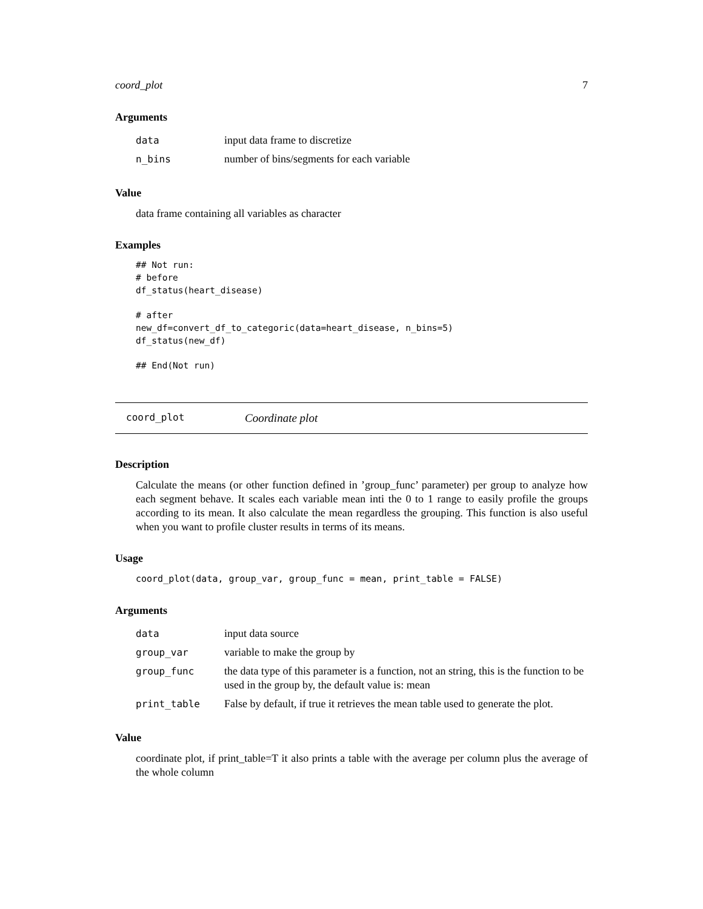coord_plot 7
Arguments
| data | input data frame to discretize |
| n_bins | number of bins/segments for each variable |
Value
data frame containing all variables as character
Examples
## Not run:
# before
df_status(heart_disease)

# after
new_df=convert_df_to_categoric(data=heart_disease, n_bins=5)
df_status(new_df)

## End(Not run)
coord_plot Coordinate plot
Description
Calculate the means (or other function defined in ’group_func’ parameter) per group to analyze how each segment behave. It scales each variable mean inti the 0 to 1 range to easily profile the groups according to its mean. It also calculate the mean regardless the grouping. This function is also useful when you want to profile cluster results in terms of its means.
Usage
coord_plot(data, group_var, group_func = mean, print_table = FALSE)
Arguments
| data | input data source |
| group_var | variable to make the group by |
| group_func | the data type of this parameter is a function, not an string, this is the function to be used in the group by, the default value is: mean |
| print_table | False by default, if true it retrieves the mean table used to generate the plot. |
Value
coordinate plot, if print_table=T it also prints a table with the average per column plus the average of the whole column